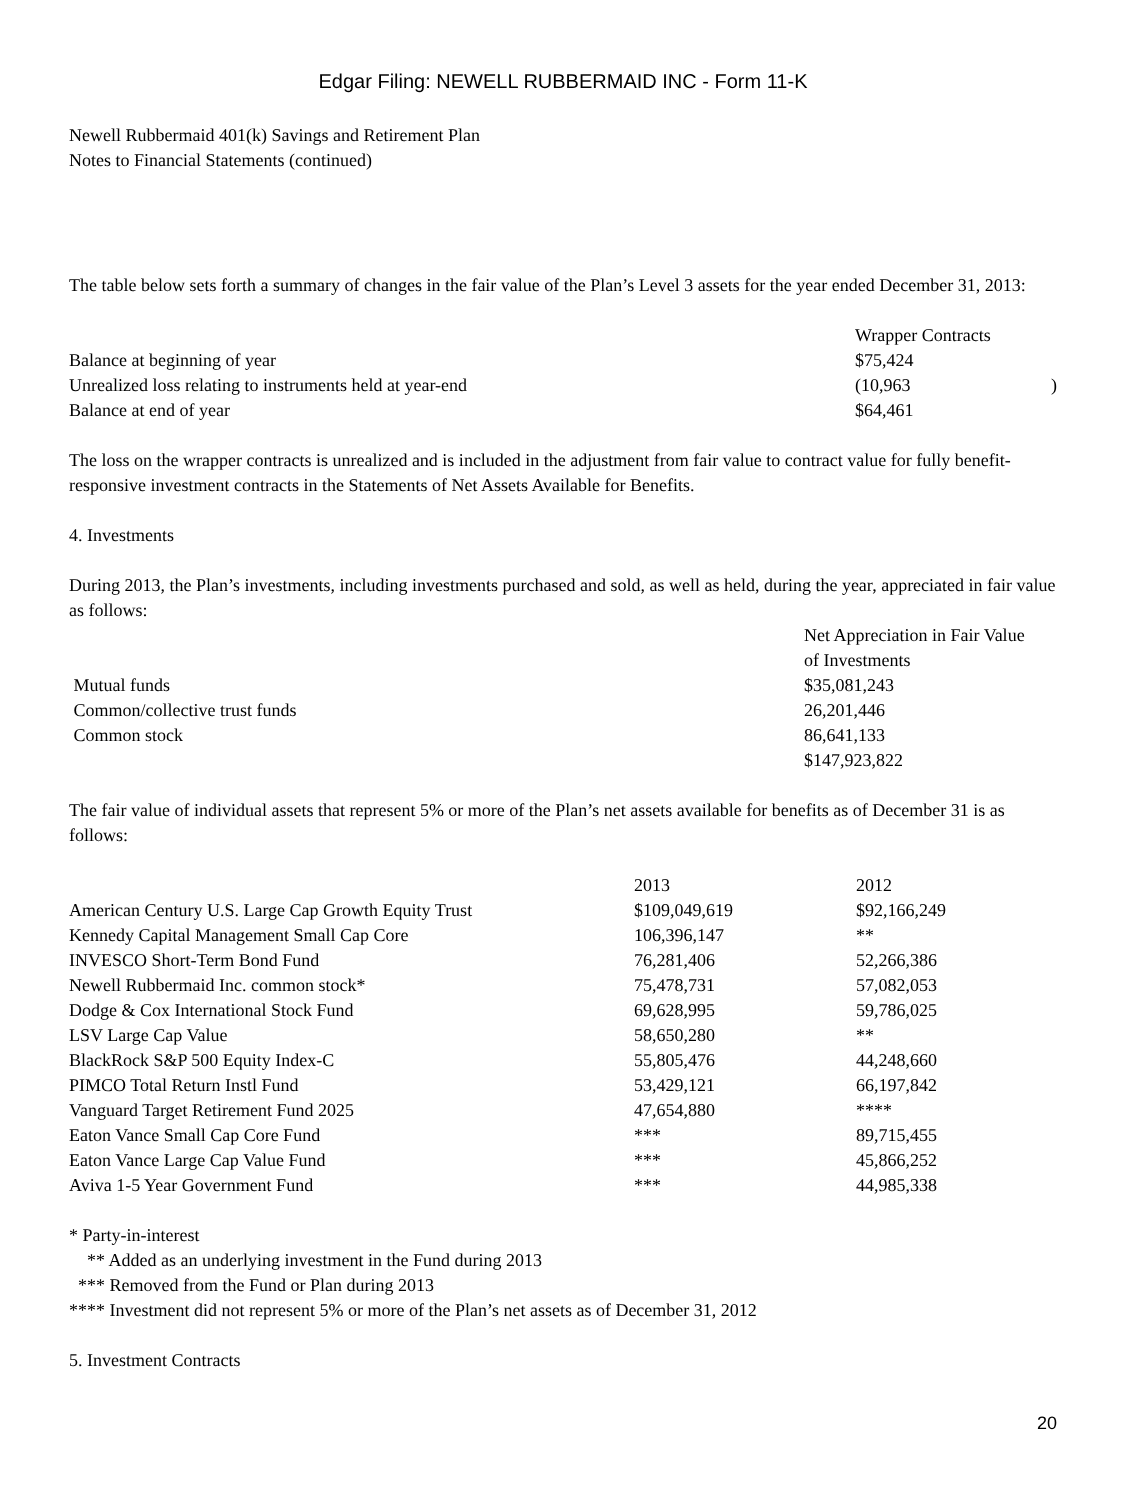Edgar Filing: NEWELL RUBBERMAID INC - Form 11-K
Newell Rubbermaid 401(k) Savings and Retirement Plan
Notes to Financial Statements (continued)
The table below sets forth a summary of changes in the fair value of the Plan’s Level 3 assets for the year ended December 31, 2013:
| | Wrapper Contracts | |
| Balance at beginning of year | $75,424 | |
| Unrealized loss relating to instruments held at year-end | (10,963 | ) |
| Balance at end of year | $64,461 | |
The loss on the wrapper contracts is unrealized and is included in the adjustment from fair value to contract value for fully benefit-responsive investment contracts in the Statements of Net Assets Available for Benefits.
4. Investments
During 2013, the Plan’s investments, including investments purchased and sold, as well as held, during the year, appreciated in fair value as follows:
| | Net Appreciation in Fair Value of Investments |
| Mutual funds | $35,081,243 |
| Common/collective trust funds | 26,201,446 |
| Common stock | 86,641,133 |
| | $147,923,822 |
The fair value of individual assets that represent 5% or more of the Plan’s net assets available for benefits as of December 31 is as follows:
| | 2013 | 2012 |
| American Century U.S. Large Cap Growth Equity Trust | $109,049,619 | $92,166,249 |
| Kennedy Capital Management Small Cap Core | 106,396,147 | ** |
| INVESCO Short-Term Bond Fund | 76,281,406 | 52,266,386 |
| Newell Rubbermaid Inc. common stock* | 75,478,731 | 57,082,053 |
| Dodge & Cox International Stock Fund | 69,628,995 | 59,786,025 |
| LSV Large Cap Value | 58,650,280 | ** |
| BlackRock S&P 500 Equity Index-C | 55,805,476 | 44,248,660 |
| PIMCO Total Return Instl Fund | 53,429,121 | 66,197,842 |
| Vanguard Target Retirement Fund 2025 | 47,654,880 | **** |
| Eaton Vance Small Cap Core Fund | *** | 89,715,455 |
| Eaton Vance Large Cap Value Fund | *** | 45,866,252 |
| Aviva 1-5 Year Government Fund | *** | 44,985,338 |
* Party-in-interest
** Added as an underlying investment in the Fund during 2013
*** Removed from the Fund or Plan during 2013
**** Investment did not represent 5% or more of the Plan’s net assets as of December 31, 2012
5. Investment Contracts
20